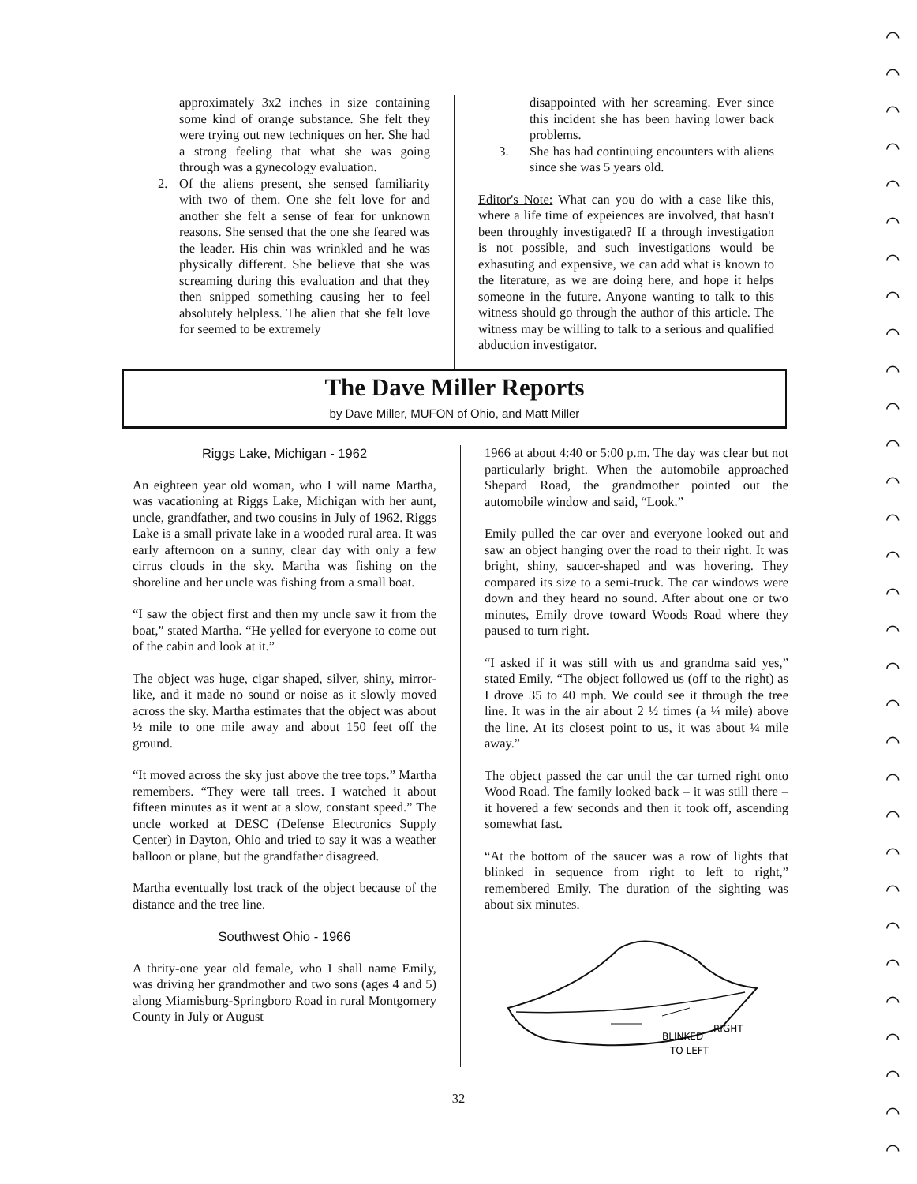⌒
⌒
⌒
⌒
⌒
⌒
⌒
⌒
⌒
⌒
⌒
⌒
⌒
⌒
⌒
⌒
⌒
⌒
⌒
⌒
⌒
⌒
⌒
⌒
⌒
⌒
⌒
⌒
⌒
⌒
⌒
approximately 3x2 inches in size containing some kind of orange substance. She felt they were trying out new techniques on her. She had a strong feeling that what she was going through was a gynecology evaluation.
2. Of the aliens present, she sensed familiarity with two of them. One she felt love for and another she felt a sense of fear for unknown reasons. She sensed that the one she feared was the leader. His chin was wrinkled and he was physically different. She believe that she was screaming during this evaluation and that they then snipped something causing her to feel absolutely helpless. The alien that she felt love for seemed to be extremely
disappointed with her screaming. Ever since this incident she has been having lower back problems.
3. She has had continuing encounters with aliens since she was 5 years old.
Editor's Note: What can you do with a case like this, where a life time of expeiences are involved, that hasn't been throughly investigated? If a through investigation is not possible, and such investigations would be exhasuting and expensive, we can add what is known to the literature, as we are doing here, and hope it helps someone in the future. Anyone wanting to talk to this witness should go through the author of this article. The witness may be willing to talk to a serious and qualified abduction investigator.
The Dave Miller Reports
by Dave Miller, MUFON of Ohio, and Matt Miller
Riggs Lake, Michigan - 1962
An eighteen year old woman, who I will name Martha, was vacationing at Riggs Lake, Michigan with her aunt, uncle, grandfather, and two cousins in July of 1962. Riggs Lake is a small private lake in a wooded rural area. It was early afternoon on a sunny, clear day with only a few cirrus clouds in the sky. Martha was fishing on the shoreline and her uncle was fishing from a small boat.
“I saw the object first and then my uncle saw it from the boat,” stated Martha. “He yelled for everyone to come out of the cabin and look at it.”
The object was huge, cigar shaped, silver, shiny, mirror-like, and it made no sound or noise as it slowly moved across the sky. Martha estimates that the object was about ½ mile to one mile away and about 150 feet off the ground.
“It moved across the sky just above the tree tops.” Martha remembers. “They were tall trees. I watched it about fifteen minutes as it went at a slow, constant speed.” The uncle worked at DESC (Defense Electronics Supply Center) in Dayton, Ohio and tried to say it was a weather balloon or plane, but the grandfather disagreed.
Martha eventually lost track of the object because of the distance and the tree line.
Southwest Ohio - 1966
A thrity-one year old female, who I shall name Emily, was driving her grandmother and two sons (ages 4 and 5) along Miamisburg-Springboro Road in rural Montgomery County in July or August
1966 at about 4:40 or 5:00 p.m. The day was clear but not particularly bright. When the automobile approached Shepard Road, the grandmother pointed out the automobile window and said, “Look.”
Emily pulled the car over and everyone looked out and saw an object hanging over the road to their right. It was bright, shiny, saucer-shaped and was hovering. They compared its size to a semi-truck. The car windows were down and they heard no sound. After about one or two minutes, Emily drove toward Woods Road where they paused to turn right.
“I asked if it was still with us and grandma said yes,” stated Emily. “The object followed us (off to the right) as I drove 35 to 40 mph. We could see it through the tree line. It was in the air about 2 ½ times (a ¼ mile) above the line. At its closest point to us, it was about ¼ mile away.”
The object passed the car until the car turned right onto Wood Road. The family looked back – it was still there – it hovered a few seconds and then it took off, ascending somewhat fast.
“At the bottom of the saucer was a row of lights that blinked in sequence from right to left to right,” remembered Emily. The duration of the sighting was about six minutes.
BLINKED
TO LEFT
RIGHT
32